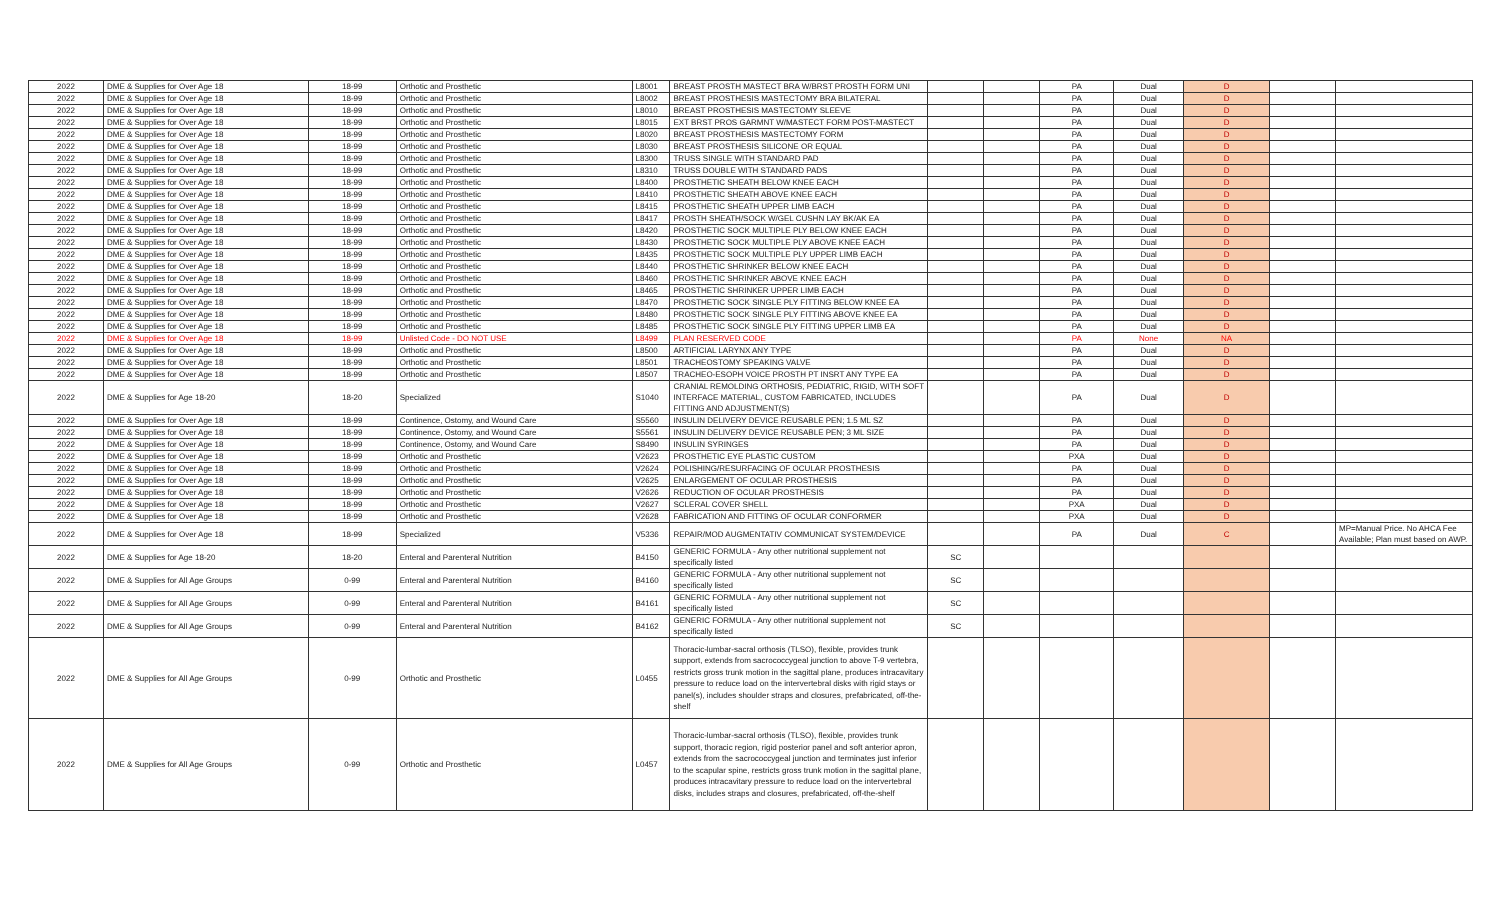| 2022 | DME & Supplies for Over Age 18 | 18-99 | Orthotic and Prosthetic | L8001 | BREAST PROSTH MASTECT BRA W/BRST PROSTH FORM UNI | | | PA | Dual | D | | |
| 2022 | DME & Supplies for Over Age 18 | 18-99 | Orthotic and Prosthetic | L8002 | BREAST PROSTHESIS MASTECTOMY BRA BILATERAL | | | PA | Dual | D | | |
| 2022 | DME & Supplies for Over Age 18 | 18-99 | Orthotic and Prosthetic | L8010 | BREAST PROSTHESIS MASTECTOMY SLEEVE | | | PA | Dual | D | | |
| 2022 | DME & Supplies for Over Age 18 | 18-99 | Orthotic and Prosthetic | L8015 | EXT BRST PROS GARMNT W/MASTECT FORM POST-MASTECT | | | PA | Dual | D | | |
| 2022 | DME & Supplies for Over Age 18 | 18-99 | Orthotic and Prosthetic | L8020 | BREAST PROSTHESIS MASTECTOMY FORM | | | PA | Dual | D | | |
| 2022 | DME & Supplies for Over Age 18 | 18-99 | Orthotic and Prosthetic | L8030 | BREAST PROSTHESIS SILICONE OR EQUAL | | | PA | Dual | D | | |
| 2022 | DME & Supplies for Over Age 18 | 18-99 | Orthotic and Prosthetic | L8300 | TRUSS SINGLE WITH STANDARD PAD | | | PA | Dual | D | | |
| 2022 | DME & Supplies for Over Age 18 | 18-99 | Orthotic and Prosthetic | L8310 | TRUSS DOUBLE WITH STANDARD PADS | | | PA | Dual | D | | |
| 2022 | DME & Supplies for Over Age 18 | 18-99 | Orthotic and Prosthetic | L8400 | PROSTHETIC SHEATH BELOW KNEE EACH | | | PA | Dual | D | | |
| 2022 | DME & Supplies for Over Age 18 | 18-99 | Orthotic and Prosthetic | L8410 | PROSTHETIC SHEATH ABOVE KNEE EACH | | | PA | Dual | D | | |
| 2022 | DME & Supplies for Over Age 18 | 18-99 | Orthotic and Prosthetic | L8415 | PROSTHETIC SHEATH UPPER LIMB EACH | | | PA | Dual | D | | |
| 2022 | DME & Supplies for Over Age 18 | 18-99 | Orthotic and Prosthetic | L8417 | PROSTH SHEATH/SOCK W/GEL CUSHN LAY BK/AK EA | | | PA | Dual | D | | |
| 2022 | DME & Supplies for Over Age 18 | 18-99 | Orthotic and Prosthetic | L8420 | PROSTHETIC SOCK MULTIPLE PLY BELOW KNEE EACH | | | PA | Dual | D | | |
| 2022 | DME & Supplies for Over Age 18 | 18-99 | Orthotic and Prosthetic | L8430 | PROSTHETIC SOCK MULTIPLE PLY ABOVE KNEE EACH | | | PA | Dual | D | | |
| 2022 | DME & Supplies for Over Age 18 | 18-99 | Orthotic and Prosthetic | L8435 | PROSTHETIC SOCK MULTIPLE PLY UPPER LIMB EACH | | | PA | Dual | D | | |
| 2022 | DME & Supplies for Over Age 18 | 18-99 | Orthotic and Prosthetic | L8440 | PROSTHETIC SHRINKER BELOW KNEE EACH | | | PA | Dual | D | | |
| 2022 | DME & Supplies for Over Age 18 | 18-99 | Orthotic and Prosthetic | L8460 | PROSTHETIC SHRINKER ABOVE KNEE EACH | | | PA | Dual | D | | |
| 2022 | DME & Supplies for Over Age 18 | 18-99 | Orthotic and Prosthetic | L8465 | PROSTHETIC SHRINKER UPPER LIMB EACH | | | PA | Dual | D | | |
| 2022 | DME & Supplies for Over Age 18 | 18-99 | Orthotic and Prosthetic | L8470 | PROSTHETIC SOCK SINGLE PLY FITTING BELOW KNEE EA | | | PA | Dual | D | | |
| 2022 | DME & Supplies for Over Age 18 | 18-99 | Orthotic and Prosthetic | L8480 | PROSTHETIC SOCK SINGLE PLY FITTING ABOVE KNEE EA | | | PA | Dual | D | | |
| 2022 | DME & Supplies for Over Age 18 | 18-99 | Orthotic and Prosthetic | L8485 | PROSTHETIC SOCK SINGLE PLY FITTING UPPER LIMB EA | | | PA | Dual | D | | |
| 2022 | DME & Supplies for Over Age 18 | 18-99 | Unlisted Code - DO NOT USE | L8499 | PLAN RESERVED CODE | | | PA | None | NA | | |
| 2022 | DME & Supplies for Over Age 18 | 18-99 | Orthotic and Prosthetic | L8500 | ARTIFICIAL LARYNX ANY TYPE | | | PA | Dual | D | | |
| 2022 | DME & Supplies for Over Age 18 | 18-99 | Orthotic and Prosthetic | L8501 | TRACHEOSTOMY SPEAKING VALVE | | | PA | Dual | D | | |
| 2022 | DME & Supplies for Over Age 18 | 18-99 | Orthotic and Prosthetic | L8507 | TRACHEO-ESOPH VOICE PROSTH PT INSRT ANY TYPE EA | | | PA | Dual | D | | |
| 2022 | DME & Supplies for Age 18-20 | 18-20 | Specialized | S1040 | CRANIAL REMOLDING ORTHOSIS, PEDIATRIC, RIGID, WITH SOFT INTERFACE MATERIAL, CUSTOM FABRICATED, INCLUDES FITTING AND ADJUSTMENT(S) | | | PA | Dual | D | | |
| 2022 | DME & Supplies for Over Age 18 | 18-99 | Continence, Ostomy, and Wound Care | S5560 | INSULIN DELIVERY DEVICE REUSABLE PEN; 1.5 ML SZ | | | PA | Dual | D | | |
| 2022 | DME & Supplies for Over Age 18 | 18-99 | Continence, Ostomy, and Wound Care | S5561 | INSULIN DELIVERY DEVICE REUSABLE PEN; 3 ML SIZE | | | PA | Dual | D | | |
| 2022 | DME & Supplies for Over Age 18 | 18-99 | Continence, Ostomy, and Wound Care | S8490 | INSULIN SYRINGES | | | PA | Dual | D | | |
| 2022 | DME & Supplies for Over Age 18 | 18-99 | Orthotic and Prosthetic | V2623 | PROSTHETIC EYE PLASTIC CUSTOM | | | PXA | Dual | D | | |
| 2022 | DME & Supplies for Over Age 18 | 18-99 | Orthotic and Prosthetic | V2624 | POLISHING/RESURFACING OF OCULAR PROSTHESIS | | | PA | Dual | D | | |
| 2022 | DME & Supplies for Over Age 18 | 18-99 | Orthotic and Prosthetic | V2625 | ENLARGEMENT OF OCULAR PROSTHESIS | | | PA | Dual | D | | |
| 2022 | DME & Supplies for Over Age 18 | 18-99 | Orthotic and Prosthetic | V2626 | REDUCTION OF OCULAR PROSTHESIS | | | PA | Dual | D | | |
| 2022 | DME & Supplies for Over Age 18 | 18-99 | Orthotic and Prosthetic | V2627 | SCLERAL COVER SHELL | | | PXA | Dual | D | | |
| 2022 | DME & Supplies for Over Age 18 | 18-99 | Orthotic and Prosthetic | V2628 | FABRICATION AND FITTING OF OCULAR CONFORMER | | | PXA | Dual | D | | |
| 2022 | DME & Supplies for Over Age 18 | 18-99 | Specialized | V5336 | REPAIR/MOD AUGMENTATIV COMMUNICAT SYSTEM/DEVICE | | | PA | Dual | C | | MP=Manual Price. No AHCA Fee Available; Plan must based on AWP. |
| 2022 | DME & Supplies for Age 18-20 | 18-20 | Enteral and Parenteral Nutrition | B4150 | GENERIC FORMULA - Any other nutritional supplement not specifically listed | SC | | | | | | |
| 2022 | DME & Supplies for All Age Groups | 0-99 | Enteral and Parenteral Nutrition | B4160 | GENERIC FORMULA - Any other nutritional supplement not specifically listed | SC | | | | | | |
| 2022 | DME & Supplies for All Age Groups | 0-99 | Enteral and Parenteral Nutrition | B4161 | GENERIC FORMULA - Any other nutritional supplement not specifically listed | SC | | | | | | |
| 2022 | DME & Supplies for All Age Groups | 0-99 | Enteral and Parenteral Nutrition | B4162 | GENERIC FORMULA - Any other nutritional supplement not specifically listed | SC | | | | | | |
| 2022 | DME & Supplies for All Age Groups | 0-99 | Orthotic and Prosthetic | L0455 | Thoracic-lumbar-sacral orthosis (TLSO), flexible, provides trunk support, extends from sacrococcygeal junction to above T-9 vertebra, restricts gross trunk motion in the sagittal plane, produces intracavitary pressure to reduce load on the intervertebral disks with rigid stays or panel(s), includes shoulder straps and closures, prefabricated, off-the-shelf | | | | | | | |
| 2022 | DME & Supplies for All Age Groups | 0-99 | Orthotic and Prosthetic | L0457 | Thoracic-lumbar-sacral orthosis (TLSO), flexible, provides trunk support, thoracic region, rigid posterior panel and soft anterior apron, extends from the sacrococcygeal junction and terminates just inferior to the scapular spine, restricts gross trunk motion in the sagittal plane, produces intracavitary pressure to reduce load on the intervertebral disks, includes straps and closures, prefabricated, off-the-shelf | | | | | | | |